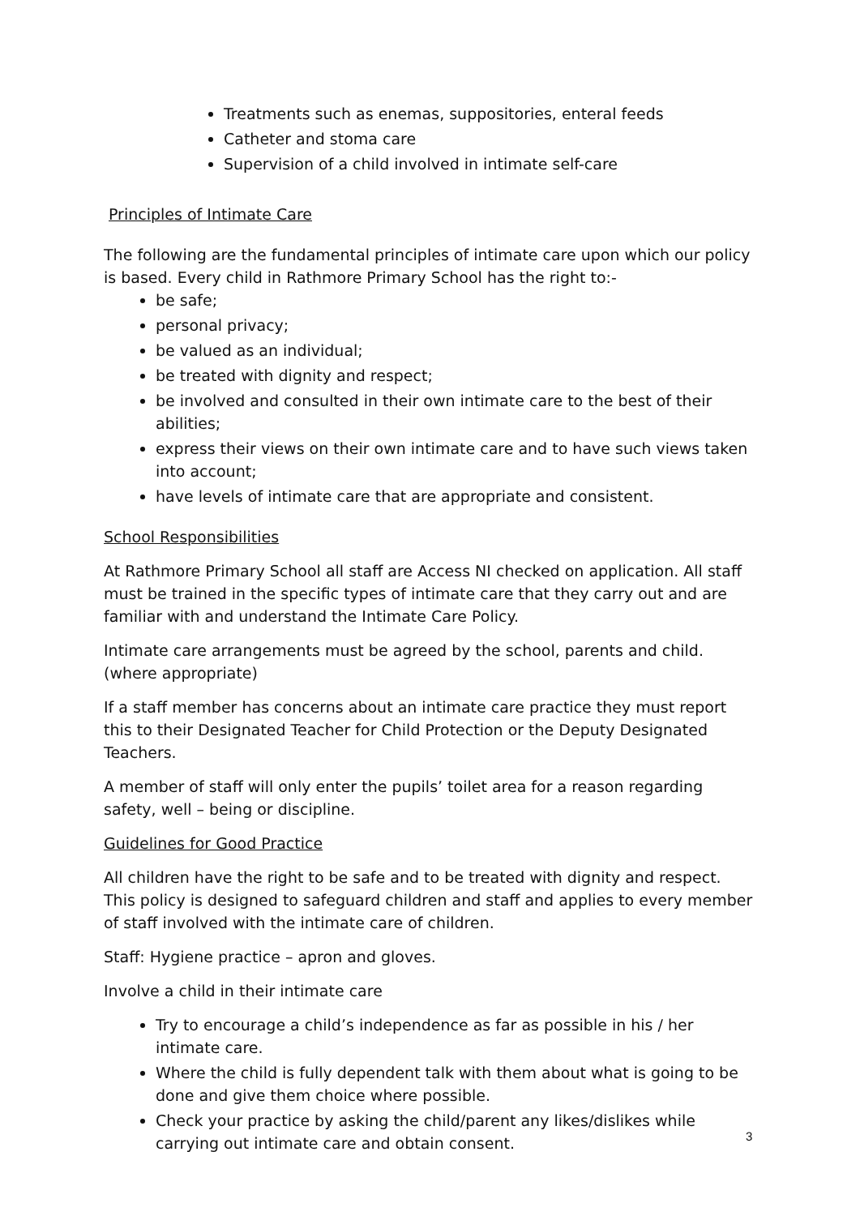Treatments such as enemas, suppositories, enteral feeds
Catheter and stoma care
Supervision of a child involved in intimate self-care
Principles of Intimate Care
The following are the fundamental principles of intimate care upon which our policy is based. Every child in Rathmore Primary School has the right to:-
be safe;
personal privacy;
be valued as an individual;
be treated with dignity and respect;
be involved and consulted in their own intimate care to the best of their abilities;
express their views on their own intimate care and to have such views taken into account;
have levels of intimate care that are appropriate and consistent.
School Responsibilities
At Rathmore Primary School all staff are Access NI checked on application. All staff must be trained in the specific types of intimate care that they carry out and are familiar with and understand the Intimate Care Policy.
Intimate care arrangements must be agreed by the school, parents and child. (where appropriate)
If a staff member has concerns about an intimate care practice they must report this to their Designated Teacher for Child Protection or the Deputy Designated Teachers.
A member of staff will only enter the pupils’ toilet area for a reason regarding safety, well – being or discipline.
Guidelines for Good Practice
All children have the right to be safe and to be treated with dignity and respect. This policy is designed to safeguard children and staff and applies to every member of staff involved with the intimate care of children.
Staff: Hygiene practice – apron and gloves.
Involve a child in their intimate care
Try to encourage a child’s independence as far as possible in his / her intimate care.
Where the child is fully dependent talk with them about what is going to be done and give them choice where possible.
Check your practice by asking the child/parent any likes/dislikes while carrying out intimate care and obtain consent.
3